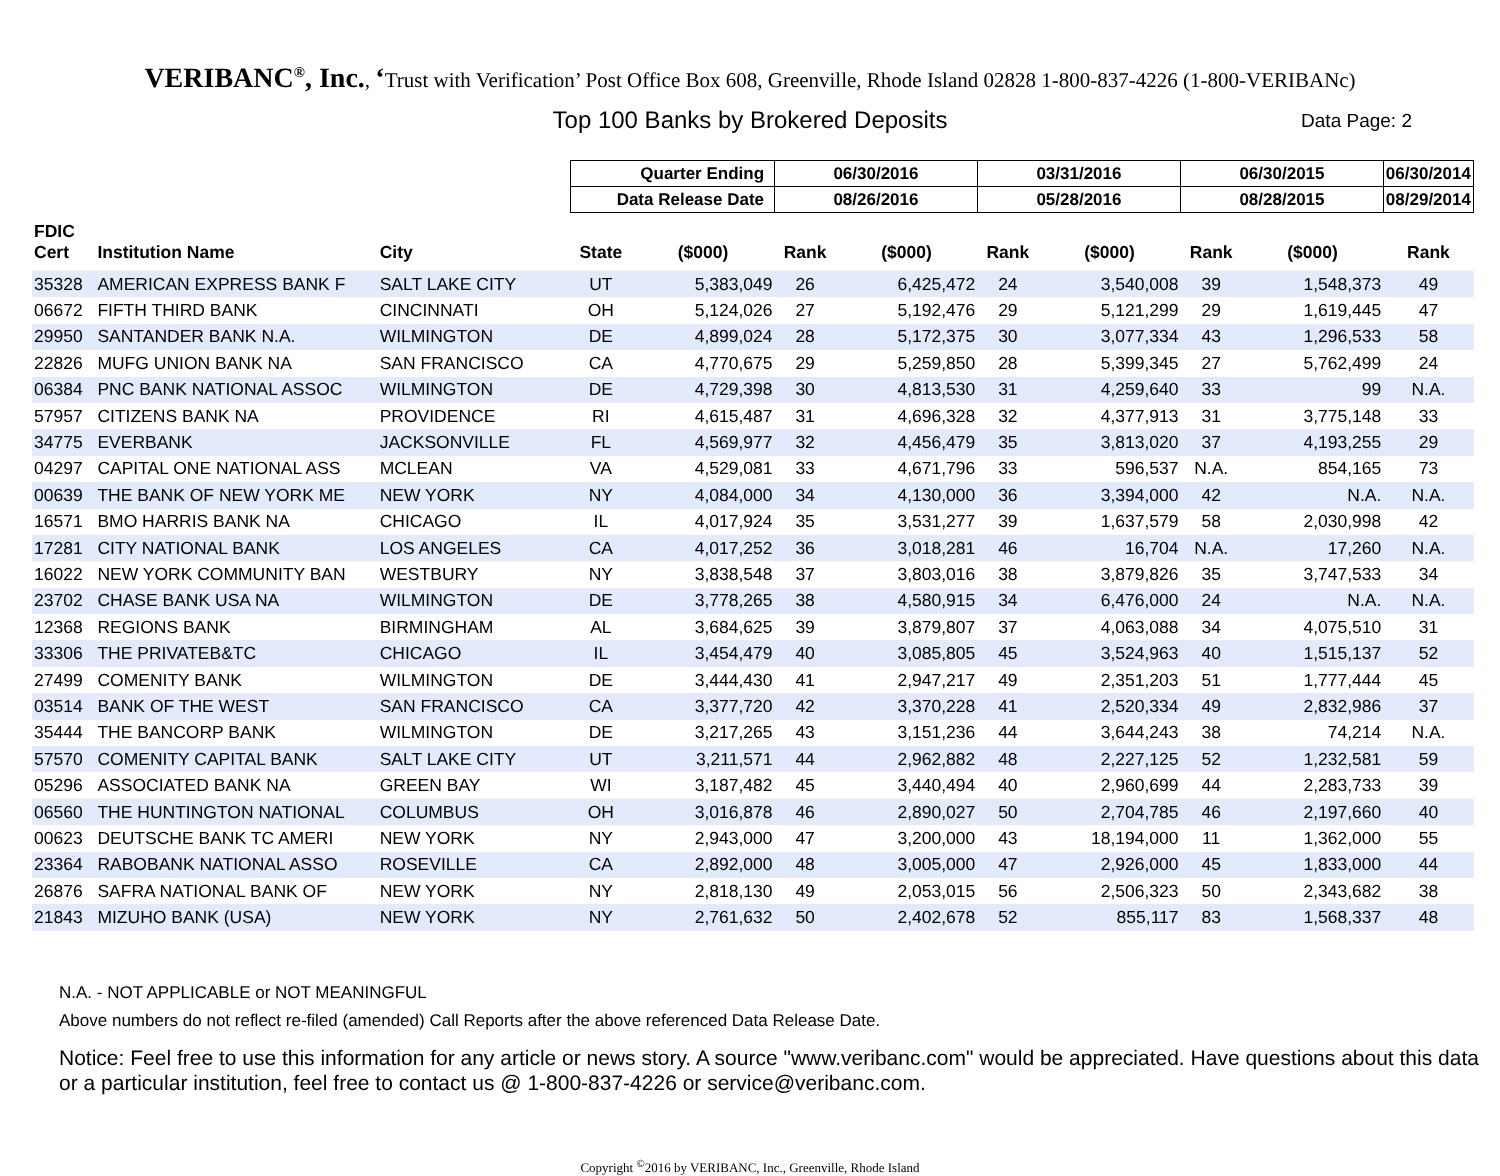VERIBANC<sup>®</sup>, Inc., ‘Trust with Verification’ Post Office Box 608, Greenville, Rhode Island 02828 1-800-837-4226 (1-800-VERIBANc)
Top 100 Banks by Brokered Deposits Data Page: 2
| | | | Quarter Ending | | 06/30/2016 | | 03/31/2016 | | 06/30/2015 | | 06/30/2014 |
| --- | --- | --- | --- | --- | --- | --- | --- | --- | --- | --- | --- |
| | | | Data Release Date | | 08/26/2016 | | 05/28/2016 | | 08/28/2015 | | 08/29/2014 |
| FDIC Cert | Institution Name | City | State | ($000) | Rank | ($000) | Rank | ($000) | Rank | ($000) | Rank |
| 35328 | AMERICAN EXPRESS BANK F | SALT LAKE CITY | UT | 5,383,049 | 26 | 6,425,472 | 24 | 3,540,008 | 39 | 1,548,373 | 49 |
| 06672 | FIFTH THIRD BANK | CINCINNATI | OH | 5,124,026 | 27 | 5,192,476 | 29 | 5,121,299 | 29 | 1,619,445 | 47 |
| 29950 | SANTANDER BANK N.A. | WILMINGTON | DE | 4,899,024 | 28 | 5,172,375 | 30 | 3,077,334 | 43 | 1,296,533 | 58 |
| 22826 | MUFG UNION BANK NA | SAN FRANCISCO | CA | 4,770,675 | 29 | 5,259,850 | 28 | 5,399,345 | 27 | 5,762,499 | 24 |
| 06384 | PNC BANK NATIONAL ASSOC | WILMINGTON | DE | 4,729,398 | 30 | 4,813,530 | 31 | 4,259,640 | 33 | 99 | N.A. |
| 57957 | CITIZENS BANK NA | PROVIDENCE | RI | 4,615,487 | 31 | 4,696,328 | 32 | 4,377,913 | 31 | 3,775,148 | 33 |
| 34775 | EVERBANK | JACKSONVILLE | FL | 4,569,977 | 32 | 4,456,479 | 35 | 3,813,020 | 37 | 4,193,255 | 29 |
| 04297 | CAPITAL ONE NATIONAL ASS | MCLEAN | VA | 4,529,081 | 33 | 4,671,796 | 33 | 596,537 | N.A. | 854,165 | 73 |
| 00639 | THE BANK OF NEW YORK ME | NEW YORK | NY | 4,084,000 | 34 | 4,130,000 | 36 | 3,394,000 | 42 | N.A. | N.A. |
| 16571 | BMO HARRIS BANK NA | CHICAGO | IL | 4,017,924 | 35 | 3,531,277 | 39 | 1,637,579 | 58 | 2,030,998 | 42 |
| 17281 | CITY NATIONAL BANK | LOS ANGELES | CA | 4,017,252 | 36 | 3,018,281 | 46 | 16,704 | N.A. | 17,260 | N.A. |
| 16022 | NEW YORK COMMUNITY BAN | WESTBURY | NY | 3,838,548 | 37 | 3,803,016 | 38 | 3,879,826 | 35 | 3,747,533 | 34 |
| 23702 | CHASE BANK USA NA | WILMINGTON | DE | 3,778,265 | 38 | 4,580,915 | 34 | 6,476,000 | 24 | N.A. | N.A. |
| 12368 | REGIONS BANK | BIRMINGHAM | AL | 3,684,625 | 39 | 3,879,807 | 37 | 4,063,088 | 34 | 4,075,510 | 31 |
| 33306 | THE PRIVATEB&TC | CHICAGO | IL | 3,454,479 | 40 | 3,085,805 | 45 | 3,524,963 | 40 | 1,515,137 | 52 |
| 27499 | COMENITY BANK | WILMINGTON | DE | 3,444,430 | 41 | 2,947,217 | 49 | 2,351,203 | 51 | 1,777,444 | 45 |
| 03514 | BANK OF THE WEST | SAN FRANCISCO | CA | 3,377,720 | 42 | 3,370,228 | 41 | 2,520,334 | 49 | 2,832,986 | 37 |
| 35444 | THE BANCORP BANK | WILMINGTON | DE | 3,217,265 | 43 | 3,151,236 | 44 | 3,644,243 | 38 | 74,214 | N.A. |
| 57570 | COMENITY CAPITAL BANK | SALT LAKE CITY | UT | 3,211,571 | 44 | 2,962,882 | 48 | 2,227,125 | 52 | 1,232,581 | 59 |
| 05296 | ASSOCIATED BANK NA | GREEN BAY | WI | 3,187,482 | 45 | 3,440,494 | 40 | 2,960,699 | 44 | 2,283,733 | 39 |
| 06560 | THE HUNTINGTON NATIONAL | COLUMBUS | OH | 3,016,878 | 46 | 2,890,027 | 50 | 2,704,785 | 46 | 2,197,660 | 40 |
| 00623 | DEUTSCHE BANK TC AMERI | NEW YORK | NY | 2,943,000 | 47 | 3,200,000 | 43 | 18,194,000 | 11 | 1,362,000 | 55 |
| 23364 | RABOBANK NATIONAL ASSO | ROSEVILLE | CA | 2,892,000 | 48 | 3,005,000 | 47 | 2,926,000 | 45 | 1,833,000 | 44 |
| 26876 | SAFRA NATIONAL BANK OF | NEW YORK | NY | 2,818,130 | 49 | 2,053,015 | 56 | 2,506,323 | 50 | 2,343,682 | 38 |
| 21843 | MIZUHO BANK (USA) | NEW YORK | NY | 2,761,632 | 50 | 2,402,678 | 52 | 855,117 | 83 | 1,568,337 | 48 |
N.A. - NOT APPLICABLE or NOT MEANINGFUL
Above numbers do not reflect re-filed (amended) Call Reports after the above referenced Data Release Date.
Notice: Feel free to use this information for any article or news story. A source "www.veribanc.com" would be appreciated. Have questions about this data or a particular institution, feel free to contact us @ 1-800-837-4226 or service@veribanc.com.
Copyright <sup>©</sup>2016 by VERIBANC, Inc., Greenville, Rhode Island